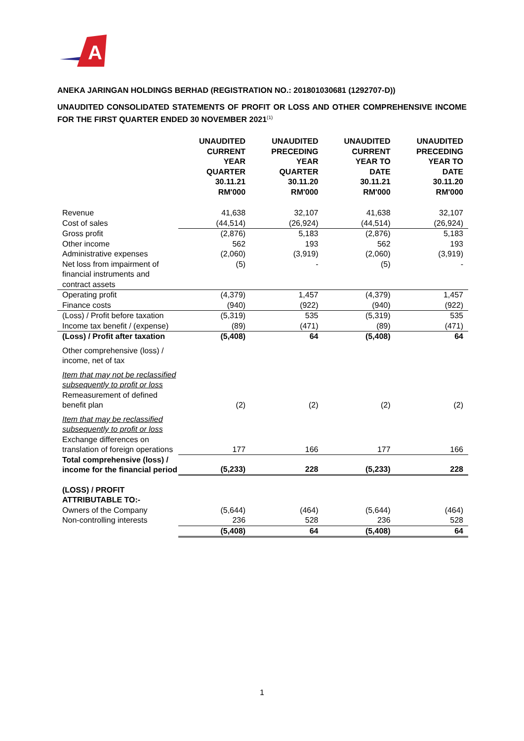A
ANEKA JARINGAN HOLDINGS BERHAD (REGISTRATION NO.: 201801030681 (1292707-D))
UNAUDITED CONSOLIDATED STATEMENTS OF PROFIT OR LOSS AND OTHER COMPREHENSIVE INCOME FOR THE FIRST QUARTER ENDED 30 NOVEMBER 2021<sup>(1)</sup>
| | UNAUDITED CURRENT YEAR QUARTER 30.11.21 RM'000 | UNAUDITED PRECEDING YEAR QUARTER 30.11.20 RM'000 | UNAUDITED CURRENT YEAR TO DATE 30.11.21 RM'000 | UNAUDITED PRECEDING YEAR TO DATE 30.11.20 RM'000 |
| --- | --- | --- | --- | --- |
| Revenue | 41,638 | 32,107 | 41,638 | 32,107 |
| Cost of sales | (44,514) | (26,924) | (44,514) | (26,924) |
| Gross profit | (2,876) | 5,183 | (2,876) | 5,183 |
| Other income | 562 | 193 | 562 | 193 |
| Administrative expenses | (2,060) | (3,919) | (2,060) | (3,919) |
| Net loss from impairment of financial instruments and contract assets | (5) | - | (5) | - |
| Operating profit | (4,379) | 1,457 | (4,379) | 1,457 |
| Finance costs | (940) | (922) | (940) | (922) |
| (Loss) / Profit before taxation | (5,319) | 535 | (5,319) | 535 |
| Income tax benefit / (expense) | (89) | (471) | (89) | (471) |
| (Loss) / Profit after taxation | (5,408) | 64 | (5,408) | 64 |
| Other comprehensive (loss) / income, net of tax | | | | |
| Item that may not be reclassified subsequently to profit or loss Remeasurement of defined benefit plan | (2) | (2) | (2) | (2) |
| Item that may be reclassified subsequently to profit or loss Exchange differences on translation of foreign operations | 177 | 166 | 177 | 166 |
| Total comprehensive (loss) / income for the financial period | (5,233) | 228 | (5,233) | 228 |
| (LOSS) / PROFIT ATTRIBUTABLE TO:- | | | | |
| Owners of the Company | (5,644) | (464) | (5,644) | (464) |
| Non-controlling interests | 236 | 528 | 236 | 528 |
| | (5,408) | 64 | (5,408) | 64 |
1